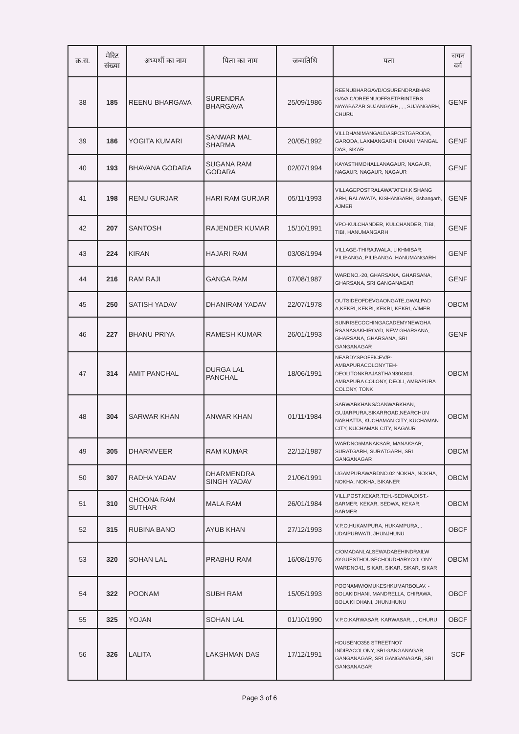| क्र.स. | मेरिट संख्या | अभ्यर्थी का नाम | पिता का नाम | जन्मतिथि | पता | चयन वर्ग |
| --- | --- | --- | --- | --- | --- | --- |
| 38 | 185 | REENU BHARGAVA | SURENDRA BHARGAVA | 25/09/1986 | REENUBHARGAVD/OSURENDRABHAR GAVA C/OREENUOFFSETPRINTERS NAYABAZAR SUJANGARH, , , SUJANGARH, CHURU | GENF |
| 39 | 186 | YOGITA KUMARI | SANWAR MAL SHARMA | 20/05/1992 | VILLDHANIMANGALDASPOSTGARODA, GARODA, LAXMANGARH, DHANI MANGAL DAS, SIKAR | GENF |
| 40 | 193 | BHAVANA GODARA | SUGANA RAM GODARA | 02/07/1994 | KAYASTHMOHALLANAGAUR, NAGAUR, NAGAUR, NAGAUR, NAGAUR | GENF |
| 41 | 198 | RENU GURJAR | HARI RAM GURJAR | 05/11/1993 | VILLAGEPOSTRALAWATATEH.KISHANG ARH, RALAWATA, KISHANGARH, kishangarh, AJMER | GENF |
| 42 | 207 | SANTOSH | RAJENDER KUMAR | 15/10/1991 | VPO-KULCHANDER, KULCHANDER, TIBI, TIBI, HANUMANGARH | GENF |
| 43 | 224 | KIRAN | HAJARI RAM | 03/08/1994 | VILLAGE-THIRAJWALA, LIKHMISAR, PILIBANGA, PILIBANGA, HANUMANGARH | GENF |
| 44 | 216 | RAM RAJI | GANGA RAM | 07/08/1987 | WARDNO.-20, GHARSANA, GHARSANA, GHARSANA, SRI GANGANAGAR | GENF |
| 45 | 250 | SATISH YADAV | DHANIRAM YADAV | 22/07/1978 | OUTSIDEOFDEVGAONGATE,GWALPAD A,KEKRI, KEKRI, KEKRI, KEKRI, AJMER | OBCM |
| 46 | 227 | BHANU PRIYA | RAMESH KUMAR | 26/01/1993 | SUNRISECOCHINGACADEMYNEWGHA RSANASAKHIROAD, NEW GHARSANA, GHARSANA, GHARSANA, SRI GANGANAGAR | GENF |
| 47 | 314 | AMIT PANCHAL | DURGA LAL PANCHAL | 18/06/1991 | NEARDYSPOFFICEV/P-AMBAPURACOLONYTEH-DEOLITONKRAJASTHAN304804, AMBAPURA COLONY, DEOLI, AMBAPURA COLONY, TONK | OBCM |
| 48 | 304 | SARWAR KHAN | ANWAR KHAN | 01/11/1984 | SARWARKHANS/OANWARKHAN, GUJARPURA,SIKARROAD,NEARCHUN NABHATTA, KUCHAMAN CITY, KUCHAMAN CITY, KUCHAMAN CITY, NAGAUR | OBCM |
| 49 | 305 | DHARMVEER | RAM KUMAR | 22/12/1987 | WARDNO6MANAKSAR, MANAKSAR, SURATGARH, SURATGARH, SRI GANGANAGAR | OBCM |
| 50 | 307 | RADHA YADAV | DHARMENDRA SINGH YADAV | 21/06/1991 | UGAMPURAWARDNO.02 NOKHA, NOKHA, NOKHA, NOKHA, BIKANER | OBCM |
| 51 | 310 | CHOONA RAM SUTHAR | MALA RAM | 26/01/1984 | VILL.POST.KEKAR,TEH.-SEDWA,DIST.-BARMER, KEKAR, SEDWA, KEKAR, BARMER | OBCM |
| 52 | 315 | RUBINA BANO | AYUB KHAN | 27/12/1993 | V.P.O.HUKAMPURA, HUKAMPURA, , UDAIPURWATI, JHUNJHUNU | OBCF |
| 53 | 320 | SOHAN LAL | PRABHU RAM | 16/08/1976 | C/OMADANLALSEWADABEHINDRAILW AYGUESTHOUSECHOUDHARYCOLONY WARDNO41, SIKAR, SIKAR, SIKAR, SIKAR | OBCM |
| 54 | 322 | POONAM | SUBH RAM | 15/05/1993 | POONAMW/OMUKESHKUMARBOLAV. -BOLAKIDHANI, MANDRELLA, CHIRAWA, BOLA KI DHANI, JHUNJHUNU | OBCF |
| 55 | 325 | YOJAN | SOHAN LAL | 01/10/1990 | V.P.O.KARWASAR, KARWASAR, , , CHURU | OBCF |
| 56 | 326 | LALITA | LAKSHMAN DAS | 17/12/1991 | HOUSENO356 STREETNO7 INDIRACOLONY, SRI GANGANAGAR, GANGANAGAR, SRI GANGANAGAR, SRI GANGANAGAR | SCF |
Page 3 of 6